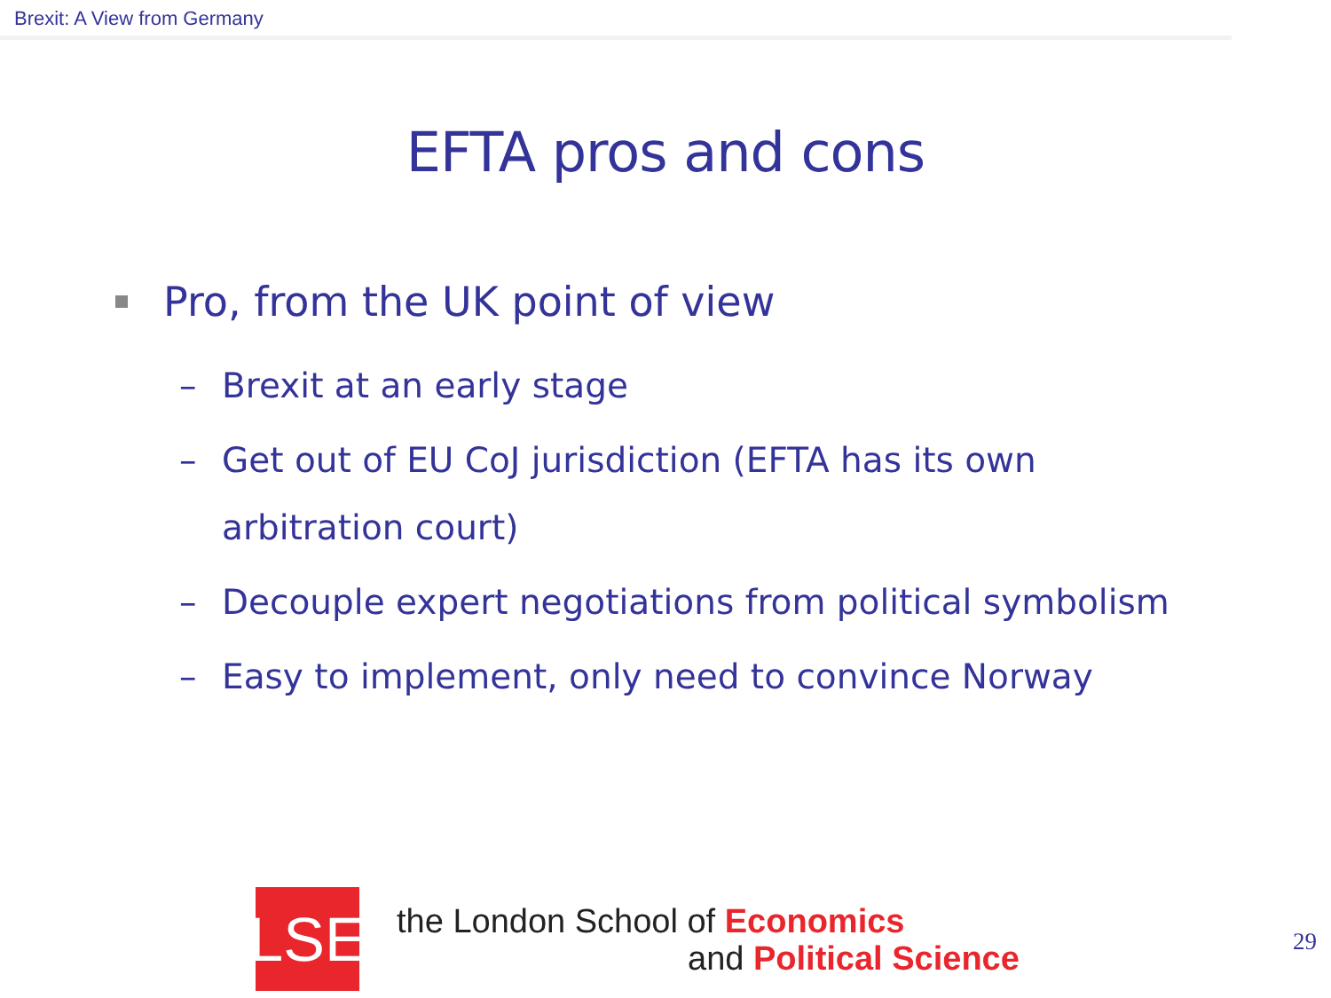Brexit: A View from Germany
EFTA pros and cons
Pro, from the UK point of view
– Brexit at an early stage
– Get out of EU CoJ jurisdiction (EFTA has its own arbitration court)
– Decouple expert negotiations from political symbolism
– Easy to implement, only need to convince Norway
LSE
the London School of Economics
and Political Science
29